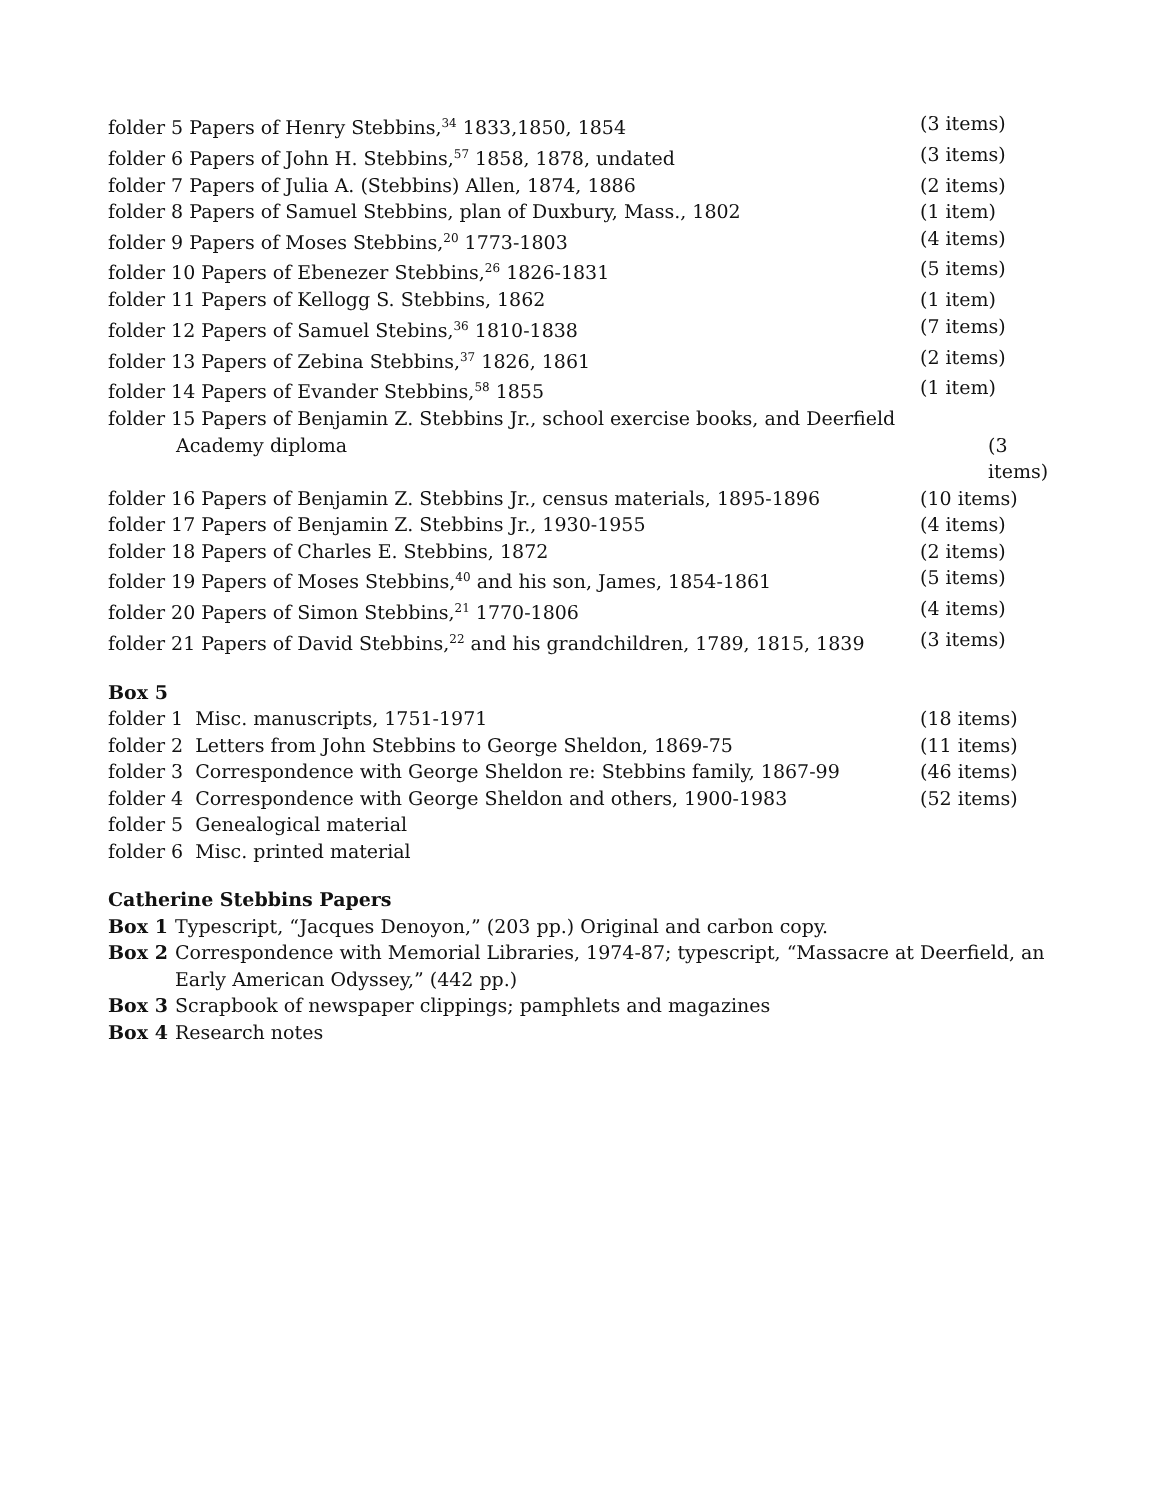folder 5 Papers of Henry Stebbins,<sup>34</sup> 1833,1850, 1854 (3 items)
folder 6 Papers of John H. Stebbins,<sup>57</sup> 1858, 1878, undated (3 items)
folder 7 Papers of Julia A. (Stebbins) Allen, 1874, 1886 (2 items)
folder 8 Papers of Samuel Stebbins, plan of Duxbury, Mass., 1802 (1 item)
folder 9 Papers of Moses Stebbins,<sup>20</sup> 1773-1803 (4 items)
folder 10 Papers of Ebenezer Stebbins,<sup>26</sup> 1826-1831 (5 items)
folder 11 Papers of Kellogg S. Stebbins, 1862 (1 item)
folder 12 Papers of Samuel Stebins,<sup>36</sup> 1810-1838 (7 items)
folder 13 Papers of Zebina Stebbins,<sup>37</sup> 1826, 1861 (2 items)
folder 14 Papers of Evander Stebbins,<sup>58</sup> 1855 (1 item)
folder 15 Papers of Benjamin Z. Stebbins Jr., school exercise books, and Deerfield
Academy diploma (3 items)
folder 16 Papers of Benjamin Z. Stebbins Jr., census materials, 1895-1896 (10 items)
folder 17 Papers of Benjamin Z. Stebbins Jr., 1930-1955 (4 items)
folder 18 Papers of Charles E. Stebbins, 1872 (2 items)
folder 19 Papers of Moses Stebbins,<sup>40</sup> and his son, James, 1854-1861 (5 items)
folder 20 Papers of Simon Stebbins,<sup>21</sup> 1770-1806 (4 items)
folder 21 Papers of David Stebbins,<sup>22</sup> and his grandchildren, 1789, 1815, 1839 (3 items)
Box 5
folder 1 Misc. manuscripts, 1751-1971 (18 items)
folder 2 Letters from John Stebbins to George Sheldon, 1869-75 (11 items)
folder 3 Correspondence with George Sheldon re: Stebbins family, 1867-99 (46 items)
folder 4 Correspondence with George Sheldon and others, 1900-1983 (52 items)
folder 5 Genealogical material
folder 6 Misc. printed material
Catherine Stebbins Papers
Box 1 Typescript, “Jacques Denoyon,” (203 pp.) Original and carbon copy.
Box 2 Correspondence with Memorial Libraries, 1974-87; typescript, “Massacre at Deerfield, an Early American Odyssey,” (442 pp.)
Box 3 Scrapbook of newspaper clippings; pamphlets and magazines
Box 4 Research notes